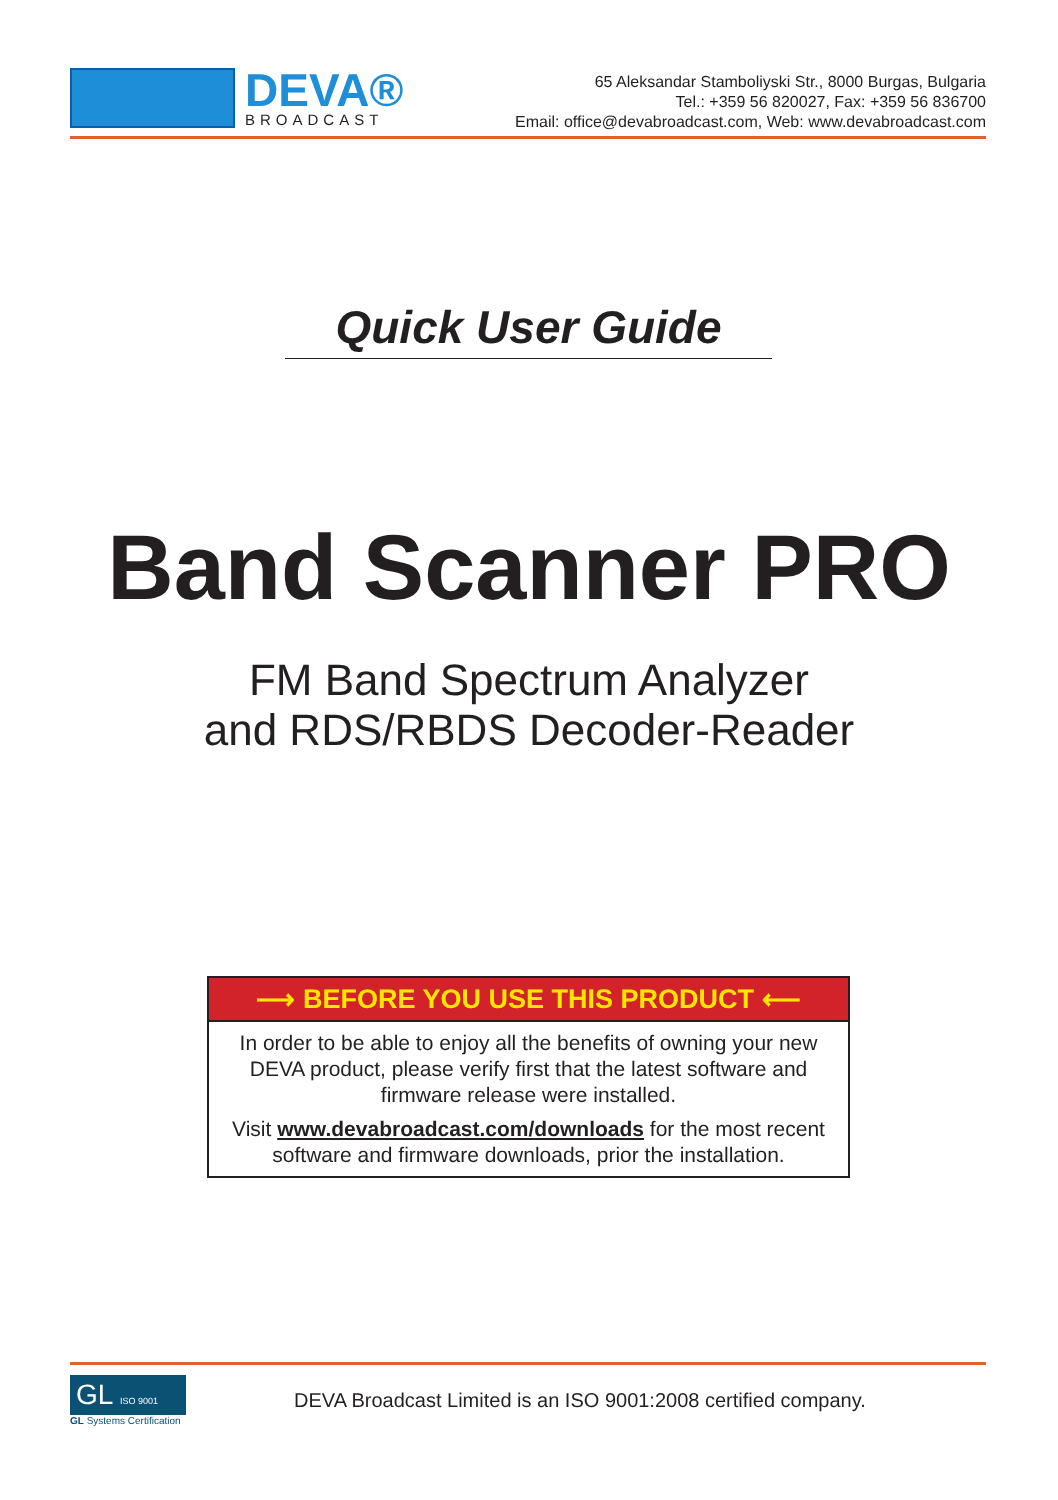DEVA®
BROADCAST
65 Aleksandar Stamboliyski Str., 8000 Burgas, Bulgaria
Tel.: +359 56 820027, Fax: +359 56 836700
Email: office@devabroadcast.com, Web: www.devabroadcast.com
Quick User Guide
Band Scanner PRO
FM Band Spectrum Analyzer
and RDS/RBDS Decoder-Reader
⟶ BEFORE YOU USE THIS PRODUCT ⟵
In order to be able to enjoy all the benefits of owning your new DEVA product, please verify first that the latest software and firmware release were installed.
Visit www.devabroadcast.com/downloads for the most recent software and firmware downloads, prior the installation.
GL ISO 9001
GL Systems Certification
DEVA Broadcast Limited is an ISO 9001:2008 certified company.